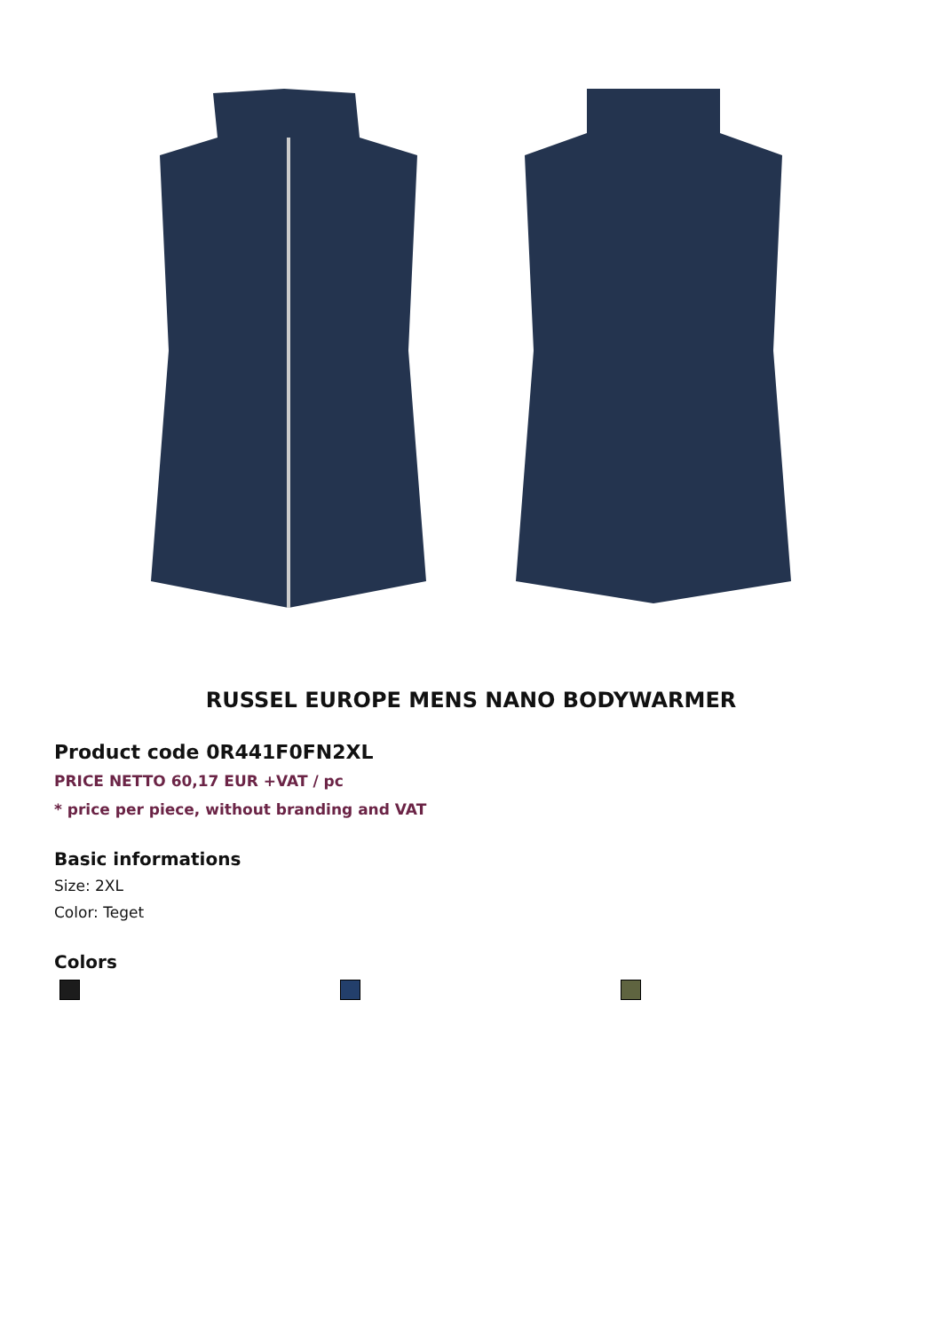RUSSEL EUROPE MENS NANO BODYWARMER
Product code 0R441F0FN2XL
PRICE NETTO 60,17 EUR +VAT / pc
* price per piece, without branding and VAT
Basic informations
Size: 2XL
Color: Teget
Colors